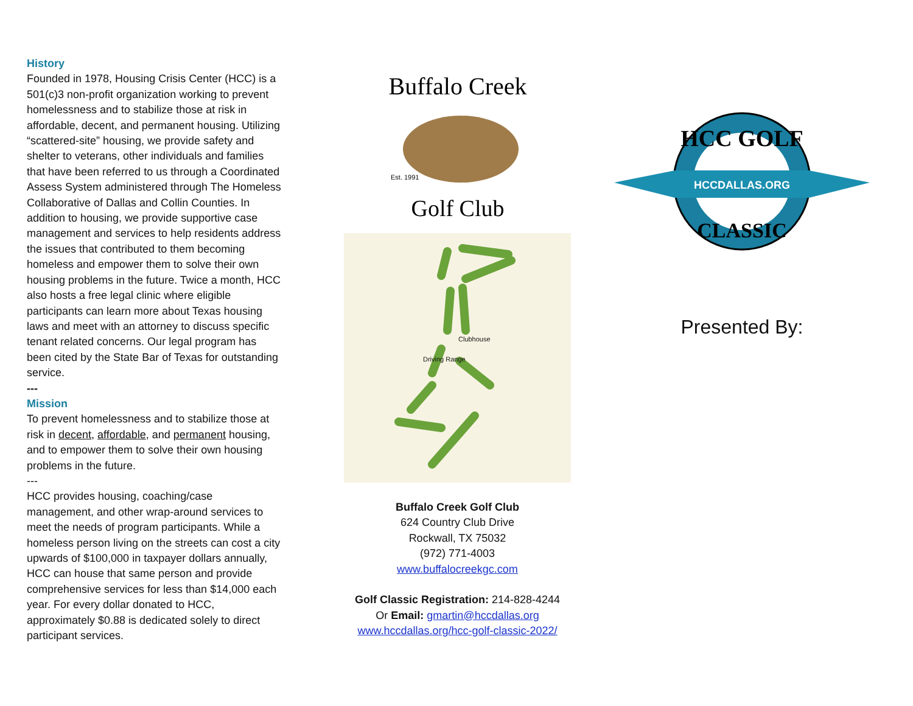History
Founded in 1978, Housing Crisis Center (HCC) is a 501(c)3 non-profit organization working to prevent homelessness and to stabilize those at risk in affordable, decent, and permanent housing. Utilizing “scattered-site” housing, we provide safety and shelter to veterans, other individuals and families that have been referred to us through a Coordinated Assess System administered through The Homeless Collaborative of Dallas and Collin Counties. In addition to housing, we provide supportive case management and services to help residents address the issues that contributed to them becoming homeless and empower them to solve their own housing problems in the future. Twice a month, HCC also hosts a free legal clinic where eligible participants can learn more about Texas housing laws and meet with an attorney to discuss specific tenant related concerns. Our legal program has been cited by the State Bar of Texas for outstanding service.
---
Mission
To prevent homelessness and to stabilize those at risk in decent, affordable, and permanent housing, and to empower them to solve their own housing problems in the future.
---
HCC provides housing, coaching/case management, and other wrap-around services to meet the needs of program participants. While a homeless person living on the streets can cost a city upwards of $100,000 in taxpayer dollars annually, HCC can house that same person and provide comprehensive services for less than $14,000 each year. For every dollar donated to HCC, approximately $0.88 is dedicated solely to direct participant services.
Buffalo Creek
Est. 1991
Golf Club
Clubhouse
Driving Range
Buffalo Creek Golf Club
624 Country Club Drive
Rockwall, TX 75032
(972) 771-4003
www.buffalocreekgc.com
Golf Classic Registration: 214-828-4244
Or Email: gmartin@hccdallas.org
www.hccdallas.org/hcc-golf-classic-2022/
HCC GOLF
HCCDALLAS.ORG
CLASSIC
Presented By: